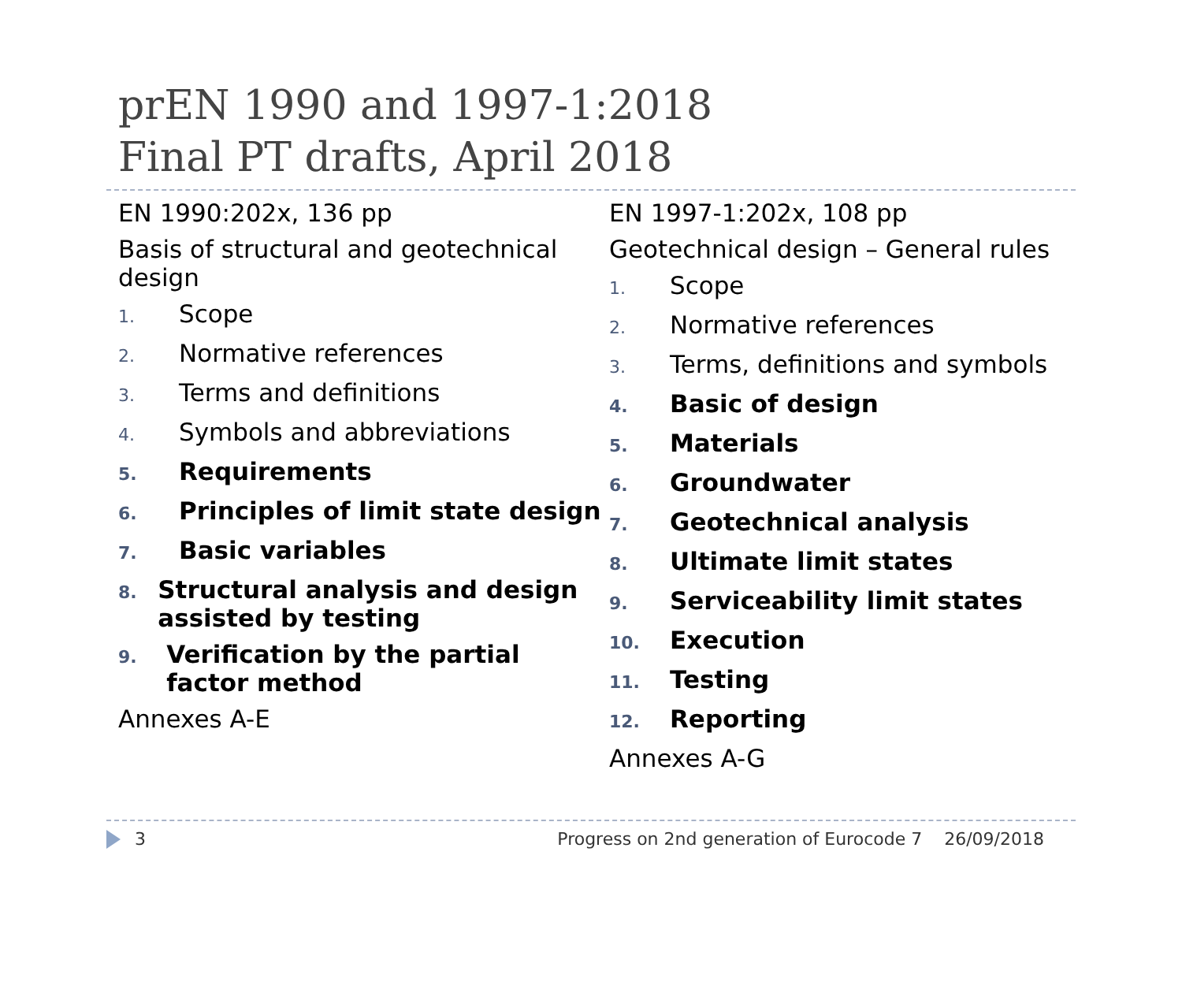prEN 1990 and 1997-1:2018
Final PT drafts, April 2018
EN 1990:202x, 136 pp
Basis of structural and geotechnical design
1. Scope
2. Normative references
3. Terms and definitions
4. Symbols and abbreviations
5. Requirements
6. Principles of limit state design
7. Basic variables
8. Structural analysis and design assisted by testing
9. Verification by the partial factor method
Annexes A-E
EN 1997-1:202x, 108 pp
Geotechnical design – General rules
1. Scope
2. Normative references
3. Terms, definitions and symbols
4. Basic of design
5. Materials
6. Groundwater
7. Geotechnical analysis
8. Ultimate limit states
9. Serviceability limit states
10. Execution
11. Testing
12. Reporting
Annexes A-G
3 Progress on 2nd generation of Eurocode 7 26/09/2018